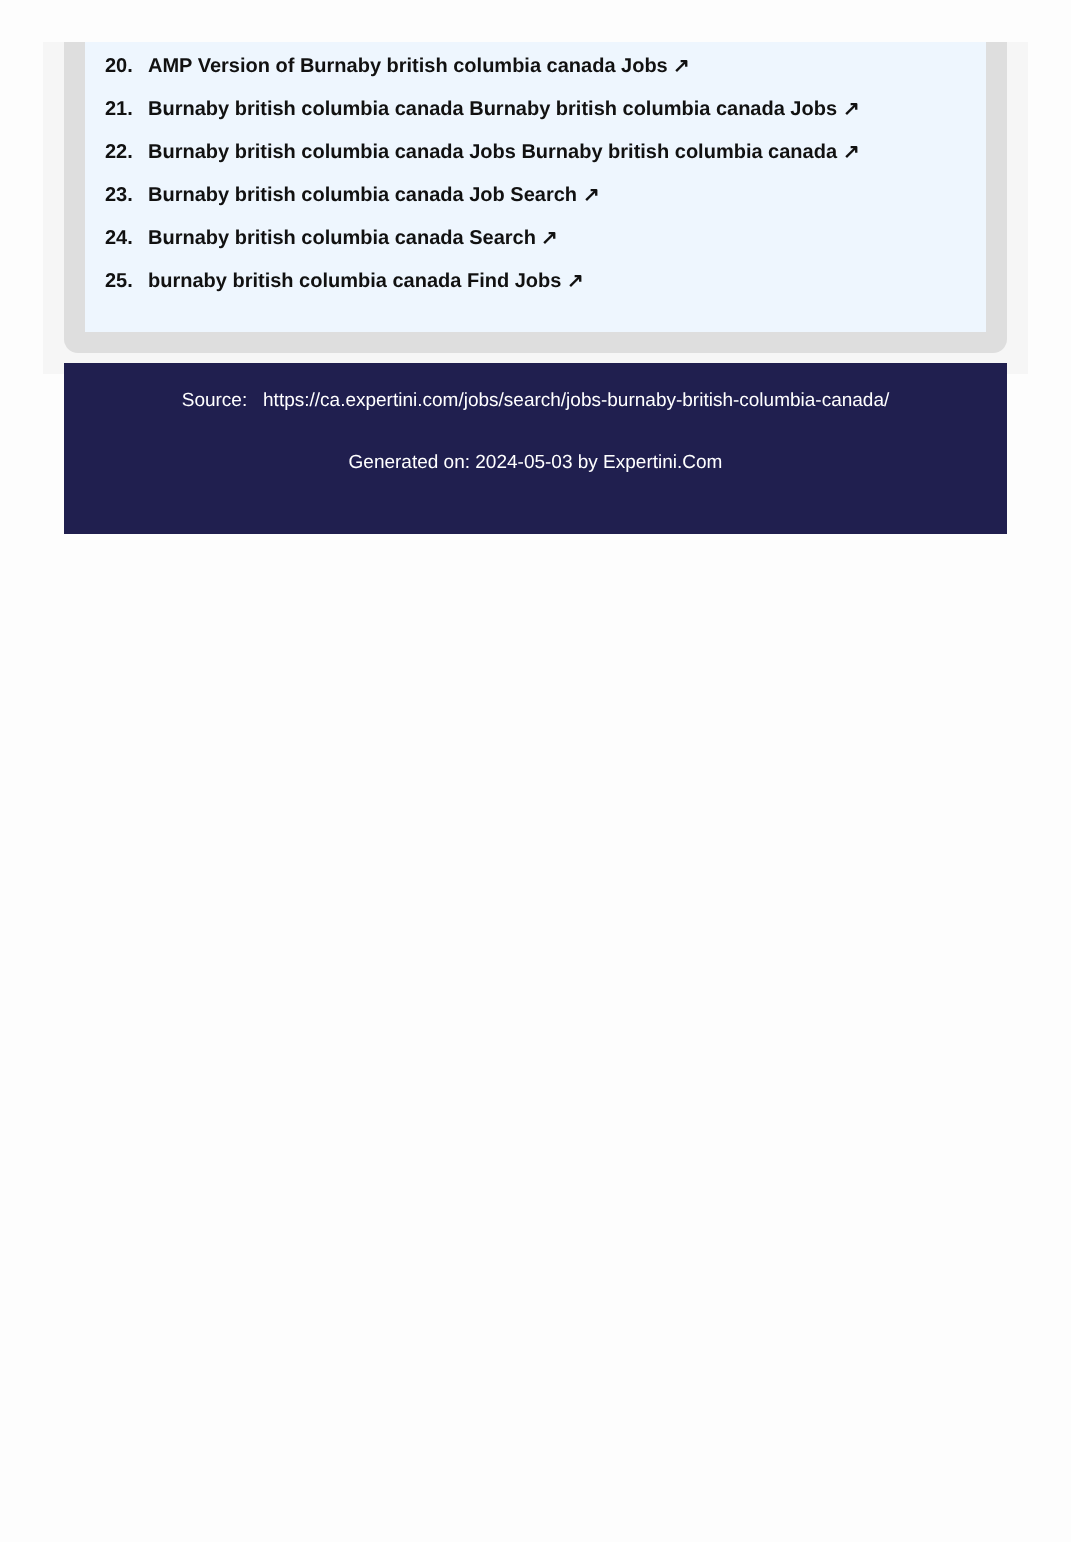20. AMP Version of Burnaby british columbia canada Jobs ↗
21. Burnaby british columbia canada Burnaby british columbia canada Jobs ↗
22. Burnaby british columbia canada Jobs Burnaby british columbia canada ↗
23. Burnaby british columbia canada Job Search ↗
24. Burnaby british columbia canada Search ↗
25. burnaby british columbia canada Find Jobs ↗
Source: https://ca.expertini.com/jobs/search/jobs-burnaby-british-columbia-canada/
Generated on: 2024-05-03 by Expertini.Com